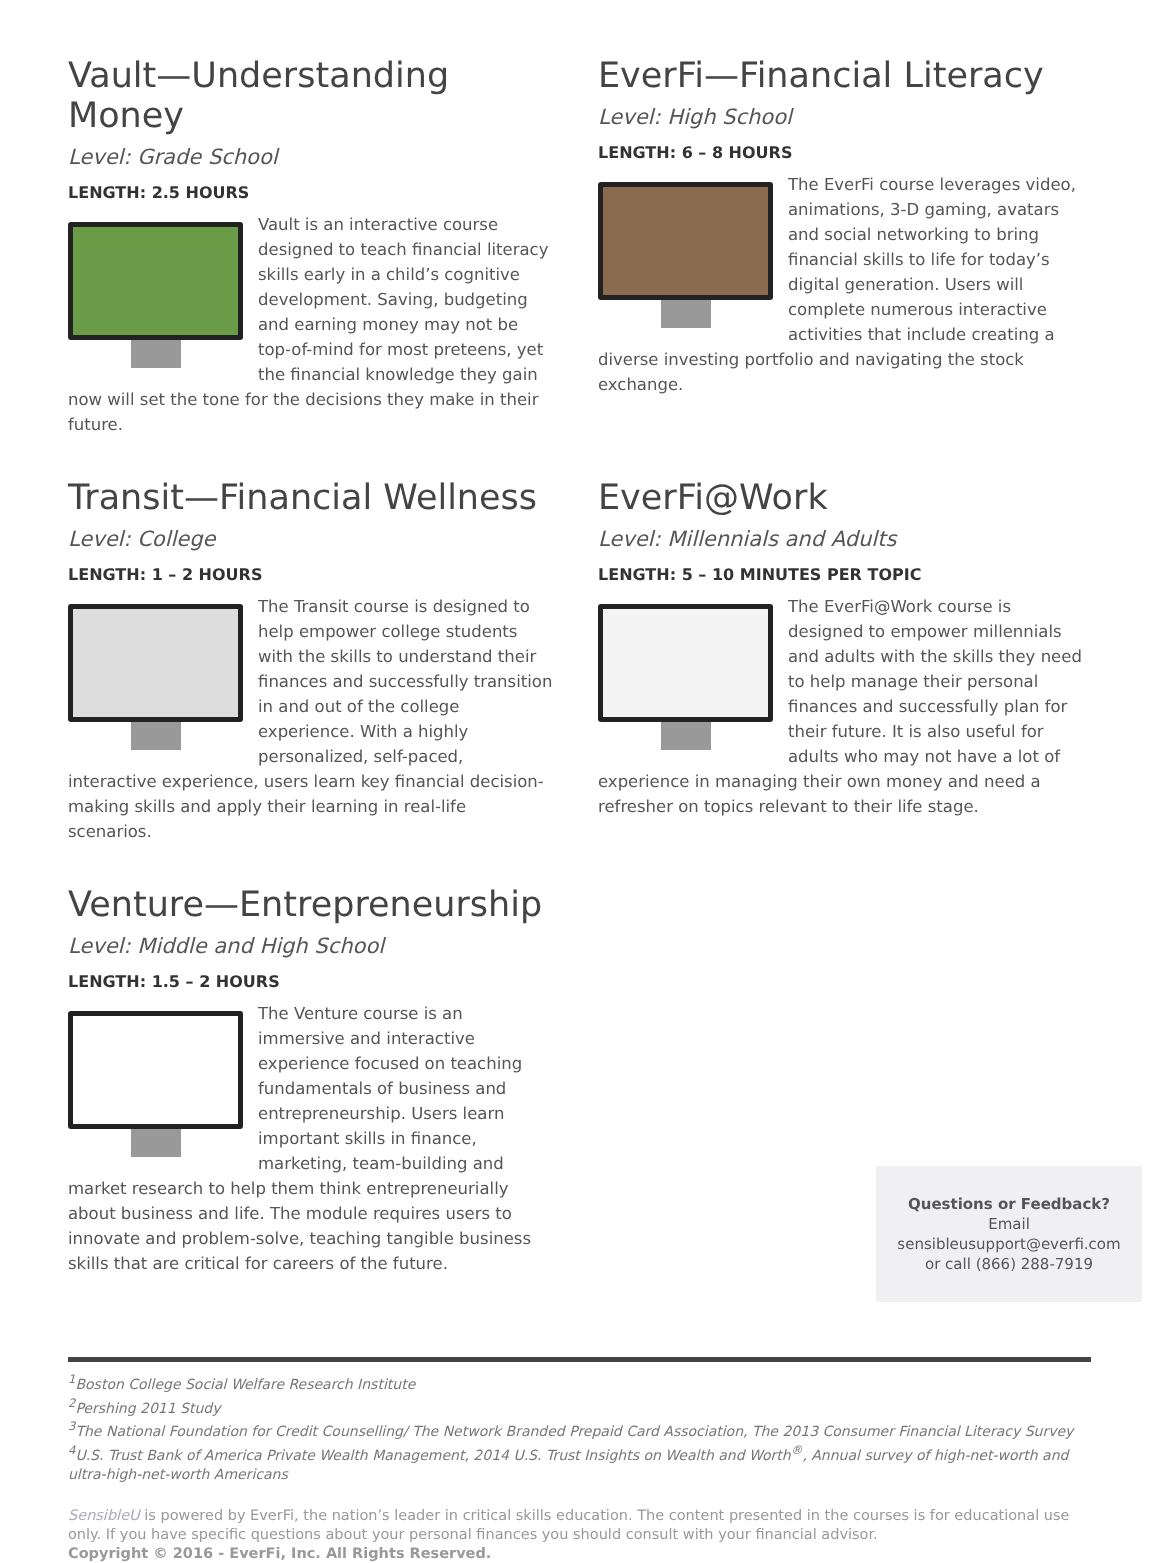Vault—Understanding Money
Level: Grade School
LENGTH: 2.5 HOURS
Vault is an interactive course designed to teach financial literacy skills early in a child’s cognitive development. Saving, budgeting and earning money may not be top-of-mind for most preteens, yet the financial knowledge they gain now will set the tone for the decisions they make in their future.
EverFi—Financial Literacy
Level: High School
LENGTH: 6 – 8 HOURS
The EverFi course leverages video, animations, 3-D gaming, avatars and social networking to bring financial skills to life for today’s digital generation. Users will complete numerous interactive activities that include creating a diverse investing portfolio and navigating the stock exchange.
Transit—Financial Wellness
Level: College
LENGTH: 1 – 2 HOURS
The Transit course is designed to help empower college students with the skills to understand their finances and successfully transition in and out of the college experience. With a highly personalized, self-paced, interactive experience, users learn key financial decision-making skills and apply their learning in real-life scenarios.
EverFi@Work
Level: Millennials and Adults
LENGTH: 5 – 10 MINUTES PER TOPIC
The EverFi@Work course is designed to empower millennials and adults with the skills they need to help manage their personal finances and successfully plan for their future. It is also useful for adults who may not have a lot of experience in managing their own money and need a refresher on topics relevant to their life stage.
Venture—Entrepreneurship
Level: Middle and High School
LENGTH: 1.5 – 2 HOURS
The Venture course is an immersive and interactive experience focused on teaching fundamentals of business and entrepreneurship. Users learn important skills in finance, marketing, team-building and market research to help them think entrepreneurially about business and life. The module requires users to innovate and problem-solve, teaching tangible business skills that are critical for careers of the future.
Questions or Feedback?
Email sensibleusupport@everfi.com
or call (866) 288-7919
<sup>1</sup> Boston College Social Welfare Research Institute
<sup>2</sup> Pershing 2011 Study
<sup>3</sup> The National Foundation for Credit Counselling/ The Network Branded Prepaid Card Association, The 2013 Consumer Financial Literacy Survey
<sup>4</sup> U.S. Trust Bank of America Private Wealth Management, 2014 U.S. Trust Insights on Wealth and Worth<sup>®</sup>, Annual survey of high-net-worth and ultra-high-net-worth Americans
SensibleU is powered by EverFi, the nation’s leader in critical skills education. The content presented in the courses is for educational use only. If you have specific questions about your personal finances you should consult with your financial advisor.
Copyright © 2016 - EverFi, Inc. All Rights Reserved.